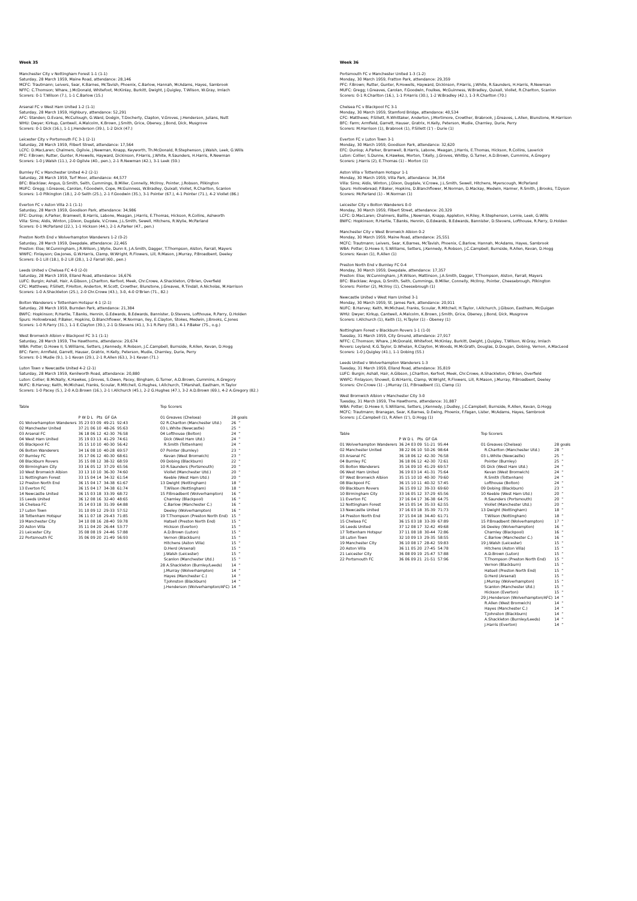Week 35
Manchester City v Nottingham Forest 1-1 (1-1)
Saturday, 28 March 1959, Maine Road, attendance: 28,146
MCFC: Trautmann; Leivers, Sear, K.Barnes, McTavish, Phoenix, C.Barlow, Hannah, McAdams, Hayes, Sambrook
NFFC: C.Thomson; Whare, J.McDonald, Whitefoot, McKinlay, Burkitt, Dwight, J.Quigley, T.Wilson, W.Gray, Imlach
Scorers: 0-1 T.Wilson (7.), 1-1 C.Barlow (15.)
Arsenal FC v West Ham United 1-2 (1-1)
Saturday, 28 March 1959, Highbury, attendance: 52,291
AFC: Standen; D.Evans, McCullough, G.Ward, Dodgin, T.Docherty, Clapton, V.Groves, J.Henderson, Julians, Nutt
WHU: Dwyer; Kirkup, Cantwell, A.Malcolm, K.Brown, J.Smith, Grice, Obeney, J.Bond, Dick, Musgrove
Scorers: 0-1 Dick (16.), 1-1 J.Henderson (39.), 1-2 Dick (47.)
Leicester City v Portsmouth FC 3-1 (2-1)
Saturday, 28 March 1959, Filbert Street, attendance: 17,564
LCFC: D.MacLaren; Chalmers, Ogilvie, J.Newman, Knapp, Keyworth, Th.McDonald, R.Stephenson, J.Walsh, Leek, G.Wills
PFC: F.Brown; Rutter, Gunter, R.Howells, Hayward, Dickinson, P.Harris, J.White, R.Saunders, H.Harris, R.Newman
Scorers: 1-0 J.Walsh (11.), 2-0 Ogilvie (40., pen.), 2-1 R.Newman (42.), 3-1 Leek (59.)
Burnley FC v Manchester United 4-2 (2-1)
Saturday, 28 March 1959, Turf Moor, attendance: 44,577
BFC: Blacklaw; Angus, D.Smith, Seith, Cummings, B.Miller, Connelly, McIlroy, Pointer, J.Robson, Pilkington
MUFC: Gregg; I.Greaves, Carolan, F.Goodwin, Cope, McGuinness, W.Bradley, Quixall, Viollet, R.Charlton, Scanlon
Scorers: 1-0 Pilkington (18.), 2-0 Seith (25.), 2-1 F.Goodwin (35.), 3-1 Pointer (67.), 4-1 Pointer (71.), 4-2 Viollet (86.)
Everton FC v Aston Villa 2-1 (1-1)
Saturday, 28 March 1959, Goodison Park, attendance: 34,986
EFC: Dunlop; A.Parker, Bramwell, B.Harris, Labone, Meagan, J.Harris, E.Thomas, Hickson, R.Collins, Ashworth
Villa: Sims; Aldis, Winton, J.Dixon, Dugdale, V.Crowe, J.L.Smith, Sewell, Hitchens, R.Wylie, McParland
Scorers: 0-1 McParland (22.), 1-1 Hickson (44.), 2-1 A.Parker (47., pen.)
Preston North End v Wolverhampton Wanderers 1-2 (0-2)
Saturday, 28 March 1959, Deepdale, attendance: 22,465
Preston: Else; W.Cunningham, J.R.Wilson, J.Wylie, Dunn II, J.A.Smith, Dagger, T.Thompson, Alston, Farrall, Mayers
WWFC: Finlayson; Gw.Jones, G.W.Harris, Clamp, W.Wright, R.Flowers, Lill, R.Mason, J.Murray, P.Broadbent, Deeley
Scorers: 0-1 Lill (18.), 0-2 Lill (28.), 1-2 Farrall (60., pen.)
Leeds United v Chelsea FC 4-0 (2-0)
Saturday, 28 March 1959, Elland Road, attendance: 16,676
LUFC: Burgin; Ashall, Hair, A.Gibson, J.Charlton, Kerfoot, Meek, Chr.Crowe, A.Shackleton, O'Brien, Overfield
CFC: Matthews; P.Sillett, P.Holton, Anderton, M.Scott, Crowther, Blunstone, J.Greaves, R.Tindall, A.Nicholas, M.Harrison
Scorers: 1-0 A.Shackleton (25.), 2-0 Chr.Crowe (43.), 3-0, 4-0 O'Brien (71., 82.)
Bolton Wanderers v Tottenham Hotspur 4-1 (2-1)
Saturday, 28 March 1959, Burnden Park, attendance: 21,384
BWFC: Hopkinson; R.Hartle, T.Banks, Hennin, G.Edwards, B.Edwards, Bannister, D.Stevens, Lofthouse, R.Parry, D.Holden
Spurs: Hollowbread; P.Baker, Hopkins, D.Blanchflower, M.Norman, Iley, E.Clayton, Stokes, Medwin, J.Brooks, C.Jones
Scorers: 1-0 R.Parry (31.), 1-1 E.Clayton (39.), 2-1 D.Stevens (41.), 3-1 R.Parry (58.), 4-1 P.Baker (75., o.g.)
West Bromwich Albion v Blackpool FC 3-1 (1-1)
Saturday, 28 March 1959, The Hawthorns, attendance: 29,674
WBA: Potter; D.Howe II, S.Williams, Setters, J.Kennedy, R.Robson, J.C.Campbell, Burnside, R.Allen, Kevan, D.Hogg
BFC: Farm; Armfield, Garrett, Hauser, Gratrix, H.Kelly, Peterson, Mudie, Charnley, Durie, Perry
Scorers: 0-1 Mudie (9.), 1-1 Kevan (29.), 2-1 R.Allen (63.), 3-1 Kevan (71.)
Luton Town v Newcastle United 4-2 (2-1)
Saturday, 28 March 1959, Kenilworth Road, attendance: 20,880
Luton: Collier; B.McNally, K.Hawkes, J.Groves, S.Owen, Pacey, Bingham, G.Turner, A.D.Brown, Cummins, A.Gregory
NUFC: B.Harvey; Keith, McMichael, Franks, Scoular, R.Mitchell, G.Hughes, I.Allchurch, T.Marshall, Eastham, H.Taylor
Scorers: 1-0 Pacey (5.), 2-0 A.D.Brown (16.), 2-1 I.Allchurch (45.), 2-2 G.Hughes (47.), 3-2 A.D.Brown (69.), 4-2 A.Gregory (82.)
| Table | |
| | P W D L Pts GF GA |
| 01 Wolverhampton Wanderers | 35 23 03 09 49-21 92:43 |
| 02 Manchester United | 37 21 06 10 48-26 95:63 |
| 03 Arsenal FC | 36 18 06 12 42-30 76:58 |
| 04 West Ham United | 35 19 03 13 41-29 74:61 |
| 05 Blackpool FC | 35 15 10 10 40-30 56:42 |
| 06 Bolton Wanderers | 34 16 08 10 40-28 69:57 |
| 07 Burnley FC | 35 17 06 12 40-30 68:61 |
| 08 Blackburn Rovers | 35 15 08 12 38-32 68:59 |
| 09 Birmingham City | 33 16 05 12 37-29 65:56 |
| 10 West Bromwich Albion | 33 13 10 10 36-30 74:60 |
| 11 Nottingham Forest | 33 15 04 14 34-32 61:54 |
| 12 Preston North End | 36 15 04 17 34-38 61:67 |
| 13 Everton FC | 36 15 04 17 34-38 61:74 |
| 14 Newcastle United | 36 15 03 18 33-39 68:72 |
| 15 Leeds United | 36 12 08 16 32-40 48:65 |
| 16 Chelsea FC | 35 14 03 18 31-39 64:88 |
| 17 Luton Town | 31 10 09 12 29-33 57:52 |
| 18 Tottenham Hotspur | 36 11 07 18 29-43 71:85 |
| 19 Manchester City | 34 10 08 16 28-40 59:78 |
| 20 Aston Villa | 35 11 04 20 26-44 53:77 |
| 21 Leicester City | 35 08 08 19 24-46 57:88 |
| 22 Portsmouth FC | 35 06 09 20 21-49 56:93 |
| Top Scorers | |
| 01 Greaves (Chelsea) | 28 goals |
| 02 R.Charlton (Manchester Utd.) | 26 " |
| 03 L.White (Newcastle) | 25 " |
| 04 Lofthouse (Bolton) | 24 " |
| Dick (West Ham Utd.) | 24 " |
| R.Smith (Tottenham) | 24 " |
| 07 Pointer (Burnley) | 23 " |
| Kevan (West Bromwich) | 23 " |
| 09 Dobing (Blackburn) | 22 " |
| 10 R.Saunders (Portsmouth) | 20 " |
| Viollet (Manchester Utd.) | 20 " |
| Keeble (West Ham Utd.) | 20 " |
| 13 Dwight (Nottingham) | 18 " |
| T.Wilson (Nottingham) | 18 " |
| 15 P.Broadbent (Wolverhampton) | 16 " |
| Charnley (Blackpool) | 16 " |
| C.Barlow (Manchester C.) | 16 " |
| Deeley (Wolverhampton) | 16 " |
| 19 T.Thompson (Preston North End) | 15 " |
| Hatsell (Preston North End) | 15 " |
| Hickson (Everton) | 15 " |
| A.D.Brown (Luton) | 15 " |
| Vernon (Blackburn) | 15 " |
| Hitchens (Aston Villa) | 15 " |
| D.Herd (Arsenal) | 15 " |
| J.Walsh (Leicester) | 15 " |
| Scanlon (Manchester Utd.) | 15 " |
| 28 A.Shackleton (Burnley/Leeds) | 14 " |
| J.Murray (Wolverhampton) | 14 " |
| Hayes (Manchester C.) | 14 " |
| T.Johnston (Blackburn) | 14 " |
| J.Henderson (Wolverhampton/AFC) | 14 " |
Week 36
Portsmouth FC v Manchester United 1-3 (1-2)
Monday, 30 March 1959, Fratton Park, attendance: 29,359
PFC: F.Brown; Rutter, Gunter, R.Howells, Hayward, Dickinson, P.Harris, J.White, R.Saunders, H.Harris, R.Newman
MUFC: Gregg; I.Greaves, Carolan, F.Goodwin, Foulkes, McGuinness, W.Bradley, Quixall, Viollet, R.Charlton, Scanlon
Scorers: 0-1 R.Charlton (16.), 1-1 P.Harris (30.), 1-2 W.Bradley (42.), 1-3 R.Charlton (70.)
Chelsea FC v Blackpool FC 3-1
Monday, 30 March 1959, Stamford Bridge, attendance: 40,534
CFC: Matthews; P.Sillett, R.Whittaker, Anderton, J.Mortimore, Crowther, Brabrook, J.Greaves, L.Allen, Blunstone, M.Harrison
BFC: Farm; Armfield, Garrett, Hauser, Gratrix, H.Kelly, Peterson, Mudie, Charnley, Durie, Perry
Scorers: M.Harrison (1), Brabrook (1), P.Sillett (1') - Durie (1)
Everton FC v Luton Town 3-1
Monday, 30 March 1959, Goodison Park, attendance: 32,620
EFC: Dunlop; A.Parker, Bramwell, B.Harris, Labone, Meagan, J.Harris, E.Thomas, Hickson, R.Collins, Laverick
Luton: Collier; S.Dunne, K.Hawkes, Morton, T.Kelly, J.Groves, Whitby, G.Turner, A.D.Brown, Cummins, A.Gregory
Scorers: J.Harris (2), E.Thomas (1) - Morton (1)
Aston Villa v Tottenham Hotspur 1-1
Monday, 30 March 1959, Villa Park, attendance: 34,354
Villa: Sims; Aldis, Winton, J.Dixon, Dugdale, V.Crowe, J.L.Smith, Sewell, Hitchens, Myerscough, McParland
Spurs: Hollowbread; P.Baker, Hopkins, D.Blanchflower, M.Norman, D.Mackay, Medwin, Harmer, R.Smith, J.Brooks, T.Dyson
Scorers: McParland (1) - M.Norman (1)
Leicester City v Bolton Wanderers 0-0
Monday, 30 March 1959, Filbert Street, attendance: 20,329
LCFC: D.MacLaren; Chalmers, Baillie, J.Newman, Knapp, Appleton, H.Riley, R.Stephenson, Lornie, Leek, G.Wills
BWFC: Hopkinson; R.Hartle, T.Banks, Hennin, G.Edwards, B.Edwards, Bannister, D.Stevens, Lofthouse, R.Parry, D.Holden
Manchester City v West Bromwich Albion 0-2
Monday, 30 March 1959, Maine Road, attendance: 25,551
MCFC: Trautmann; Leivers, Sear, K.Barnes, McTavish, Phoenix, C.Barlow, Hannah, McAdams, Hayes, Sambrook
WBA: Potter; D.Howe II, S.Williams, Setters, J.Kennedy, R.Robson, J.C.Campbell, Burnside, R.Allen, Kevan, D.Hogg
Scorers: Kevan (1), R.Allen (1)
Preston North End v Burnley FC 0-4
Monday, 30 March 1959, Deepdale, attendance: 17,357
Preston: Else; W.Cunningham, J.R.Wilson, Mattinson, J.A.Smith, Dagger, T.Thompson, Alston, Farrall, Mayers
BFC: Blacklaw; Angus, D.Smith, Seith, Cummings, B.Miller, Connelly, McIlroy, Pointer, Cheesebrough, Pilkington
Scorers: Pointer (2), McIlroy (1), Cheesebrough (1)
Newcastle United v West Ham United 3-1
Monday, 30 March 1959, St. James Park, attendance: 20,911
NUFC: B.Harvey; Keith, McMichael, Franks, Scoular, R.Mitchell, H.Taylor, I.Allchurch, J.Gibson, Eastham, McGuigan
WHU: Dwyer; Kirkup, Cantwell, A.Malcolm, K.Brown, J.Smith, Grice, Obeney, J.Bond, Dick, Musgrove
Scorers: I.Allchurch (1), Keith (1), H.Taylor (1) - Obeney (1)
Nottingham Forest v Blackburn Rovers 1-1 (1-0)
Tuesday, 31 March 1959, City Ground, attendance: 27,917
NFFC: C.Thomson; Whare, J.McDonald, Whitefoot, McKinlay, Burkitt, Dwight, J.Quigley, T.Wilson, W.Gray, Imlach
Rovers: Leyland; K.G.Taylor, D.Whelan, R.Clayton, M.Woods, M.McGrath, Douglas, D.Dougan, Dobing, Vernon, A.MacLeod
Scorers: 1-0 J.Quigley (41.), 1-1 Dobing (55.)
Leeds United v Wolverhampton Wanderers 1-3
Tuesday, 31 March 1959, Elland Road, attendance: 35,819
LUFC: Burgin; Ashall, Hair, A.Gibson, J.Charlton, Kerfoot, Meek, Chr.Crowe, A.Shackleton, O'Brien, Overfield
WWFC: Finlayson; Showell, G.W.Harris, Clamp, W.Wright, R.Flowers, Lill, R.Mason, J.Murray, P.Broadbent, Deeley
Scorers: Chr.Crowe (1) - J.Murray (1), P.Broadbent (1), Clamp (1)
West Bromwich Albion v Manchester City 3-0
Tuesday, 31 March 1959, The Hawthorns, attendance: 31,887
WBA: Potter; D.Howe II, S.Williams, Setters, J.Kennedy, J.Dudley, J.C.Campbell, Burnside, R.Allen, Kevan, D.Hogg
MCFC: Trautmann; Branagan, Sear, K.Barnes, D.Ewing, Phoenix, F.Fagan, Lister, McAdams, Hayes, Sambrook
Scorers: J.C.Campbell (1), R.Allen (1'), D.Hogg (1)
| Table | |
| | P W D L Pts GF GA |
| 01 Wolverhampton Wanderers | 36 24 03 09 51-21 95:44 |
| 02 Manchester United | 38 22 06 10 50-26 98:64 |
| 03 Arsenal FC | 36 18 06 12 42-30 76:58 |
| 04 Burnley FC | 36 18 06 12 42-30 72:61 |
| 05 Bolton Wanderers | 35 16 09 10 41-29 69:57 |
| 06 West Ham United | 36 19 03 14 41-31 75:64 |
| 07 West Bromwich Albion | 35 15 10 10 40-30 79:60 |
| 08 Blackpool FC | 36 15 10 11 40-32 57:45 |
| 09 Blackburn Rovers | 36 15 09 12 39-33 69:60 |
| 10 Birmingham City | 33 16 05 12 37-29 65:56 |
| 11 Everton FC | 37 16 04 17 36-38 64:75 |
| 12 Nottingham Forest | 34 15 05 14 35-33 62:55 |
| 13 Newcastle United | 37 16 03 18 35-39 71:73 |
| 14 Preston North End | 37 15 04 18 34-40 61:71 |
| 15 Chelsea FC | 36 15 03 18 33-39 67:89 |
| 16 Leeds United | 37 12 08 17 32-42 49:68 |
| 17 Tottenham Hotspur | 37 11 08 18 30-44 72:86 |
| 18 Luton Town | 32 10 09 13 29-35 58:55 |
| 19 Manchester City | 36 10 08 17 28-42 59:83 |
| 20 Aston Villa | 36 11 05 20 27-45 54:78 |
| 21 Leicester City | 36 08 09 19 25-47 57:88 |
| 22 Portsmouth FC | 36 06 09 21 21-51 57:96 |
| Top Scorers | |
| 01 Greaves (Chelsea) | 28 goals |
| R.Charlton (Manchester Utd.) | 28 " |
| 03 L.White (Newcastle) | 25 " |
| Pointer (Burnley) | 25 " |
| 05 Dick (West Ham Utd.) | 24 " |
| Kevan (West Bromwich) | 24 " |
| R.Smith (Tottenham) | 24 " |
| Lofthouse (Bolton) | 24 " |
| 09 Dobing (Blackburn) | 23 " |
| 10 Keeble (West Ham Utd.) | 20 " |
| R.Saunders (Portsmouth) | 20 " |
| Viollet (Manchester Utd.) | 20 " |
| 13 Dwight (Nottingham) | 18 " |
| T.Wilson (Nottingham) | 18 " |
| 15 P.Broadbent (Wolverhampton) | 17 " |
| 16 Deeley (Wolverhampton) | 16 " |
| Charnley (Blackpool) | 16 " |
| C.Barlow (Manchester C.) | 16 " |
| 19 J.Walsh (Leicester) | 15 " |
| Hitchens (Aston Villa) | 15 " |
| A.D.Brown (Luton) | 15 " |
| T.Thompson (Preston North End) | 15 " |
| Vernon (Blackburn) | 15 " |
| Hatsell (Preston North End) | 15 " |
| D.Herd (Arsenal) | 15 " |
| J.Murray (Wolverhampton) | 15 " |
| Scanlon (Manchester Utd.) | 15 " |
| Hickson (Everton) | 15 " |
| 29 J.Henderson (Wolverhampton/AFC) | 14 " |
| R.Allen (West Bromwich) | 14 " |
| Hayes (Manchester C.) | 14 " |
| T.Johnston (Blackburn) | 14 " |
| A.Shackleton (Burnley/Leeds) | 14 " |
| J.Harris (Everton) | 14 " |